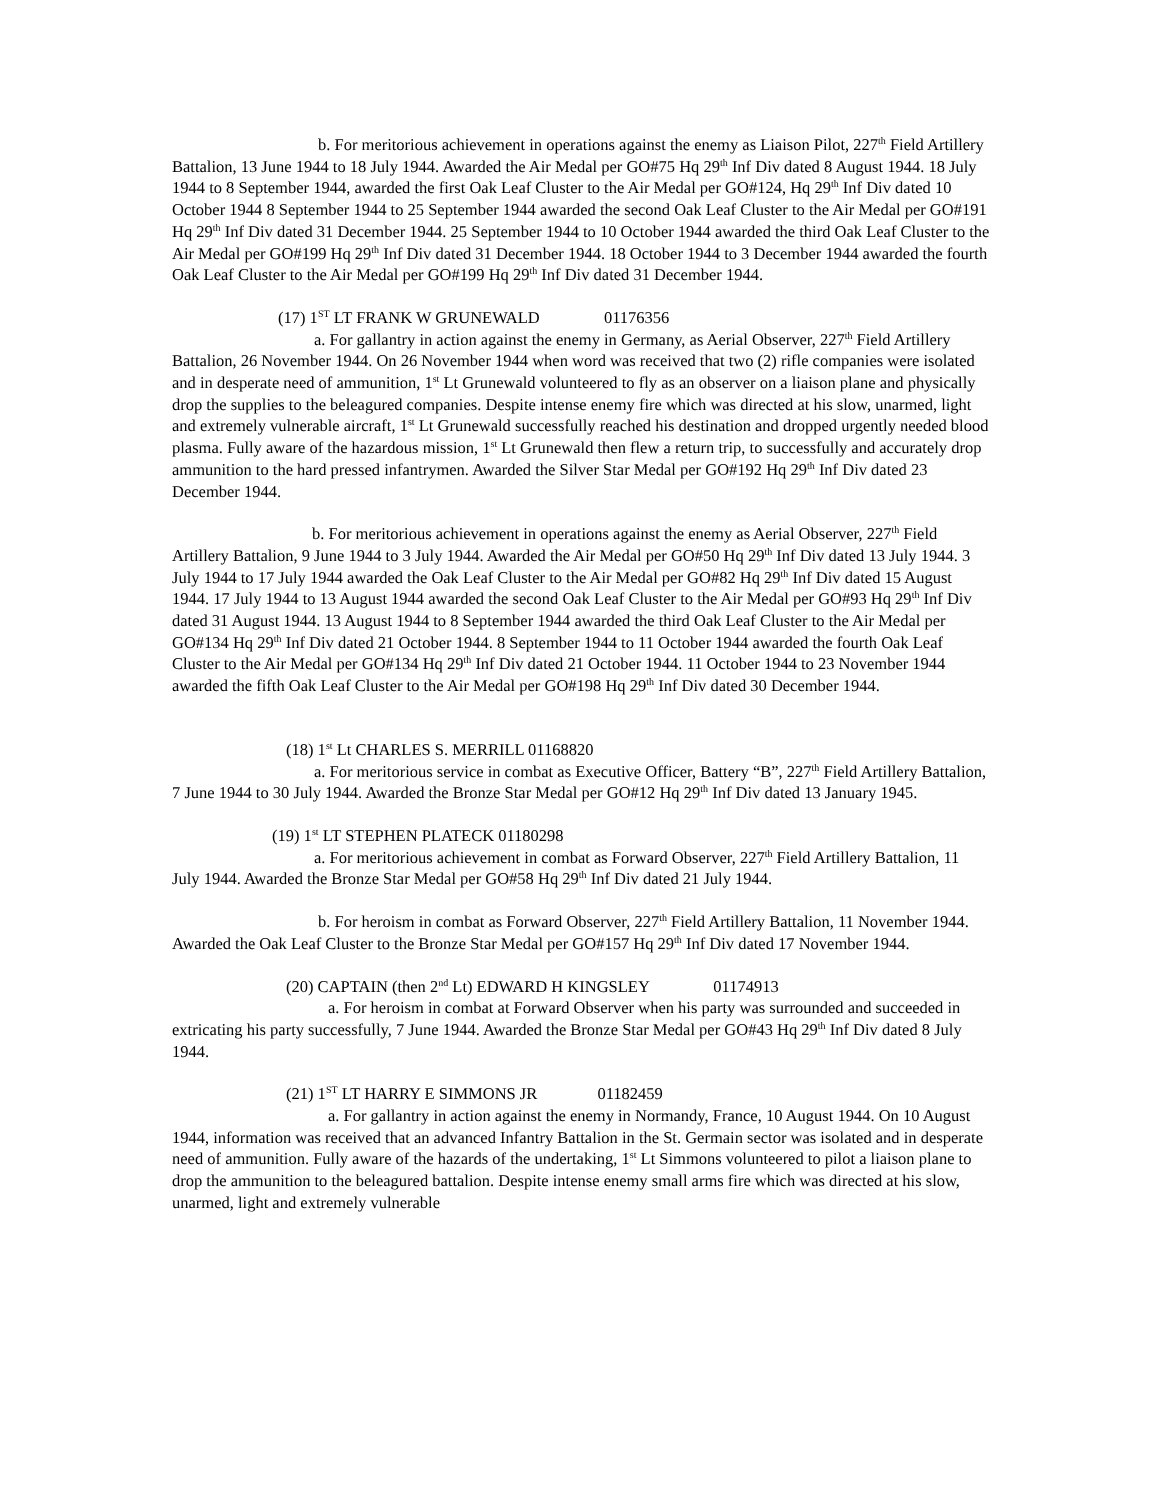b. For meritorious achievement in operations against the enemy as Liaison Pilot, 227<sup>th</sup> Field Artillery Battalion, 13 June 1944 to 18 July 1944. Awarded the Air Medal per GO#75 Hq 29<sup>th</sup> Inf Div dated 8 August 1944. 18 July 1944 to 8 September 1944, awarded the first Oak Leaf Cluster to the Air Medal per GO#124, Hq 29<sup>th</sup> Inf Div dated 10 October 1944 8 September 1944 to 25 September 1944 awarded the second Oak Leaf Cluster to the Air Medal per GO#191 Hq 29<sup>th</sup> Inf Div dated 31 December 1944. 25 September 1944 to 10 October 1944 awarded the third Oak Leaf Cluster to the Air Medal per GO#199 Hq 29<sup>th</sup> Inf Div dated 31 December 1944. 18 October 1944 to 3 December 1944 awarded the fourth Oak Leaf Cluster to the Air Medal per GO#199 Hq 29<sup>th</sup> Inf Div dated 31 December 1944.
(17) 1<sup>ST</sup> LT FRANK W GRUNEWALD 01176356
a. For gallantry in action against the enemy in Germany, as Aerial Observer, 227<sup>th</sup> Field Artillery Battalion, 26 November 1944. On 26 November 1944 when word was received that two (2) rifle companies were isolated and in desperate need of ammunition, 1<sup>st</sup> Lt Grunewald volunteered to fly as an observer on a liaison plane and physically drop the supplies to the beleagured companies. Despite intense enemy fire which was directed at his slow, unarmed, light and extremely vulnerable aircraft, 1<sup>st</sup> Lt Grunewald successfully reached his destination and dropped urgently needed blood plasma. Fully aware of the hazardous mission, 1<sup>st</sup> Lt Grunewald then flew a return trip, to successfully and accurately drop ammunition to the hard pressed infantrymen. Awarded the Silver Star Medal per GO#192 Hq 29<sup>th</sup> Inf Div dated 23 December 1944.
b. For meritorious achievement in operations against the enemy as Aerial Observer, 227<sup>th</sup> Field Artillery Battalion, 9 June 1944 to 3 July 1944. Awarded the Air Medal per GO#50 Hq 29<sup>th</sup> Inf Div dated 13 July 1944. 3 July 1944 to 17 July 1944 awarded the Oak Leaf Cluster to the Air Medal per GO#82 Hq 29<sup>th</sup> Inf Div dated 15 August 1944. 17 July 1944 to 13 August 1944 awarded the second Oak Leaf Cluster to the Air Medal per GO#93 Hq 29<sup>th</sup> Inf Div dated 31 August 1944. 13 August 1944 to 8 September 1944 awarded the third Oak Leaf Cluster to the Air Medal per GO#134 Hq 29<sup>th</sup> Inf Div dated 21 October 1944. 8 September 1944 to 11 October 1944 awarded the fourth Oak Leaf Cluster to the Air Medal per GO#134 Hq 29<sup>th</sup> Inf Div dated 21 October 1944. 11 October 1944 to 23 November 1944 awarded the fifth Oak Leaf Cluster to the Air Medal per GO#198 Hq 29<sup>th</sup> Inf Div dated 30 December 1944.
(18) 1<sup>st</sup> Lt CHARLES S. MERRILL 01168820
a. For meritorious service in combat as Executive Officer, Battery “B”, 227<sup>th</sup> Field Artillery Battalion, 7 June 1944 to 30 July 1944. Awarded the Bronze Star Medal per GO#12 Hq 29<sup>th</sup> Inf Div dated 13 January 1945.
(19) 1<sup>st</sup> LT STEPHEN PLATECK 01180298
a. For meritorious achievement in combat as Forward Observer, 227<sup>th</sup> Field Artillery Battalion, 11 July 1944. Awarded the Bronze Star Medal per GO#58 Hq 29<sup>th</sup> Inf Div dated 21 July 1944.
b. For heroism in combat as Forward Observer, 227<sup>th</sup> Field Artillery Battalion, 11 November 1944. Awarded the Oak Leaf Cluster to the Bronze Star Medal per GO#157 Hq 29<sup>th</sup> Inf Div dated 17 November 1944.
(20) CAPTAIN (then 2<sup>nd</sup> Lt) EDWARD H KINGSLEY 01174913
a. For heroism in combat at Forward Observer when his party was surrounded and succeeded in extricating his party successfully, 7 June 1944. Awarded the Bronze Star Medal per GO#43 Hq 29<sup>th</sup> Inf Div dated 8 July 1944.
(21) 1<sup>ST</sup> LT HARRY E SIMMONS JR 01182459
a. For gallantry in action against the enemy in Normandy, France, 10 August 1944. On 10 August 1944, information was received that an advanced Infantry Battalion in the St. Germain sector was isolated and in desperate need of ammunition. Fully aware of the hazards of the undertaking, 1<sup>st</sup> Lt Simmons volunteered to pilot a liaison plane to drop the ammunition to the beleagured battalion. Despite intense enemy small arms fire which was directed at his slow, unarmed, light and extremely vulnerable